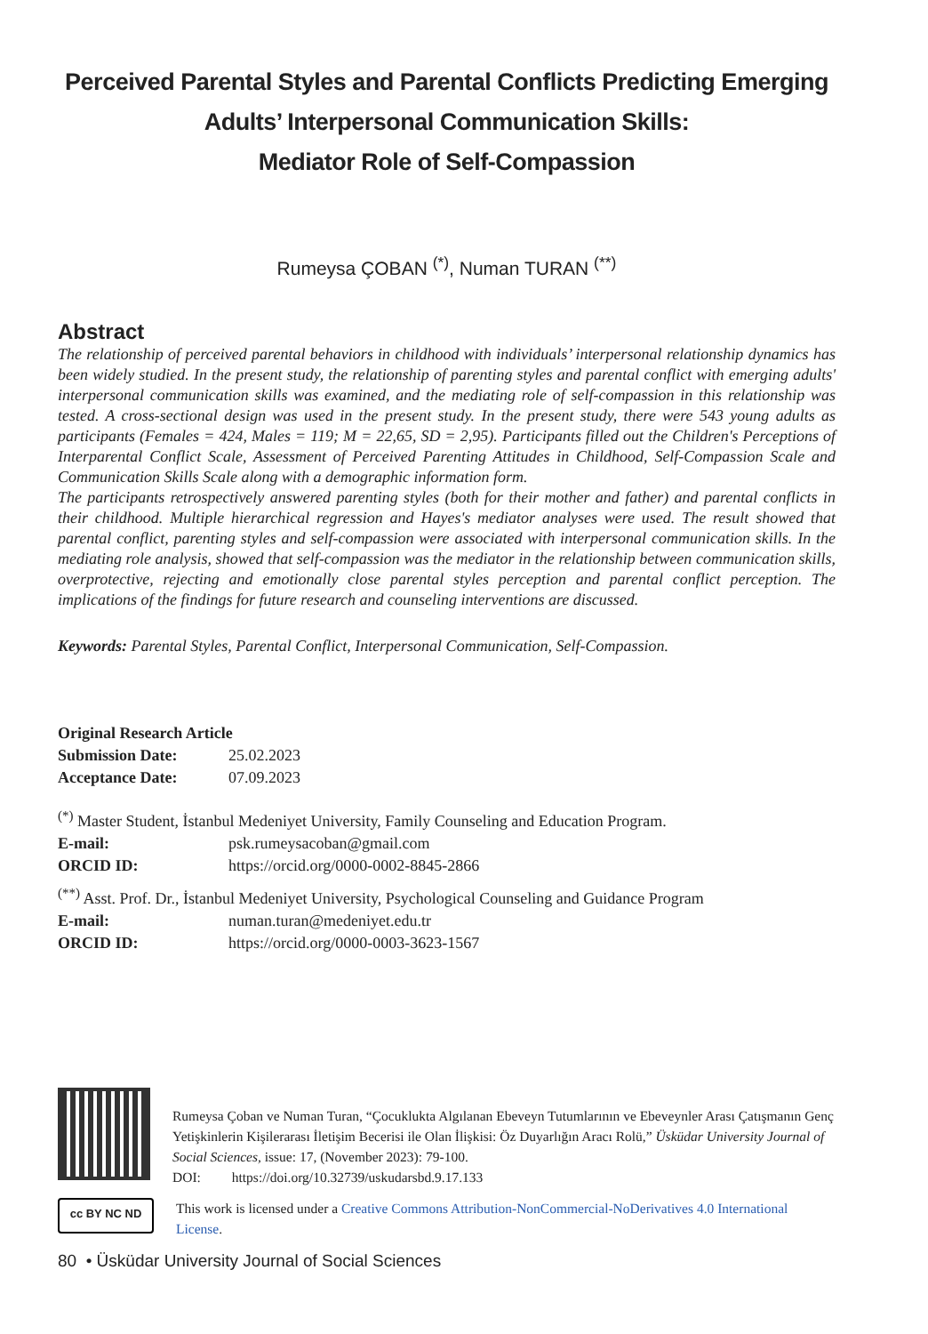Perceived Parental Styles and Parental Conflicts Predicting Emerging
Adults’ Interpersonal Communication Skills:
Mediator Role of Self-Compassion
Rumeysa ÇOBAN <sup>(*)</sup>, Numan TURAN <sup>(**)</sup>
Abstract
The relationship of perceived parental behaviors in childhood with individuals’ interpersonal relationship dynamics has been widely studied. In the present study, the relationship of parenting styles and parental conflict with emerging adults' interpersonal communication skills was examined, and the mediating role of self-compassion in this relationship was tested. A cross-sectional design was used in the present study. In the present study, there were 543 young adults as participants (Females = 424, Males = 119; M = 22,65, SD = 2,95). Participants filled out the Children's Perceptions of Interparental Conflict Scale, Assessment of Perceived Parenting Attitudes in Childhood, Self-Compassion Scale and Communication Skills Scale along with a demographic information form.
The participants retrospectively answered parenting styles (both for their mother and father) and parental conflicts in their childhood. Multiple hierarchical regression and Hayes's mediator analyses were used. The result showed that parental conflict, parenting styles and self-compassion were associated with interpersonal communication skills. In the mediating role analysis, showed that self-compassion was the mediator in the relationship between communication skills, overprotective, rejecting and emotionally close parental styles perception and parental conflict perception. The implications of the findings for future research and counseling interventions are discussed.
Keywords: Parental Styles, Parental Conflict, Interpersonal Communication, Self-Compassion.
Original Research Article
Submission Date: 25.02.2023
Acceptance Date: 07.09.2023
<sup>(*)</sup> Master Student, İstanbul Medeniyet University, Family Counseling and Education Program.
E-mail: psk.rumeysacoban@gmail.com
ORCID ID: https://orcid.org/0000-0002-8845-2866
<sup>(**)</sup> Asst. Prof. Dr., İstanbul Medeniyet University, Psychological Counseling and Guidance Program
E-mail: numan.turan@medeniyet.edu.tr
ORCID ID: https://orcid.org/0000-0003-3623-1567
Rumeysa Çoban ve Numan Turan, “Çocuklukta Algılanan Ebeveyn Tutumlarının ve Ebeveynler Arası Çatışmanın Genç Yetişkinlerin Kişilerarası İletişim Becerisi ile Olan İlişkisi: Öz Duyarlığın Aracı Rolü,” Üsküdar University Journal of Social Sciences, issue: 17, (November 2023): 79-100.
DOI: https://doi.org/10.32739/uskudarsbd.9.17.133
cc BY NC ND
This work is licensed under a Creative Commons Attribution-NonCommercial-NoDerivatives 4.0 International License.
80 • Üsküdar University Journal of Social Sciences